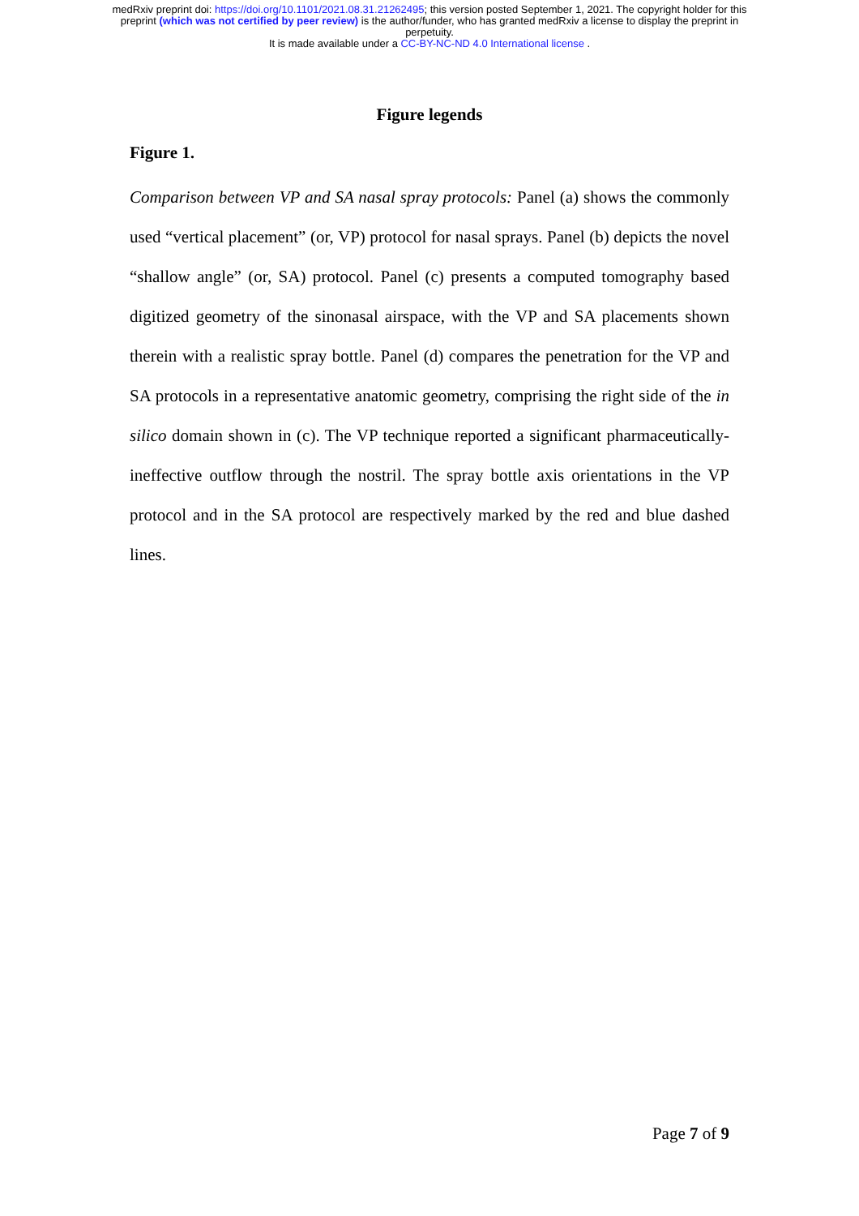medRxiv preprint doi: https://doi.org/10.1101/2021.08.31.21262495; this version posted September 1, 2021. The copyright holder for this
preprint (which was not certified by peer review) is the author/funder, who has granted medRxiv a license to display the preprint in
perpetuity.
It is made available under a CC-BY-NC-ND 4.0 International license .
Figure legends
Figure 1.
Comparison between VP and SA nasal spray protocols: Panel (a) shows the commonly used “vertical placement” (or, VP) protocol for nasal sprays. Panel (b) depicts the novel “shallow angle” (or, SA) protocol. Panel (c) presents a computed tomography based digitized geometry of the sinonasal airspace, with the VP and SA placements shown therein with a realistic spray bottle. Panel (d) compares the penetration for the VP and SA protocols in a representative anatomic geometry, comprising the right side of the in silico domain shown in (c). The VP technique reported a significant pharmaceutically-ineffective outflow through the nostril. The spray bottle axis orientations in the VP protocol and in the SA protocol are respectively marked by the red and blue dashed lines.
Page 7 of 9